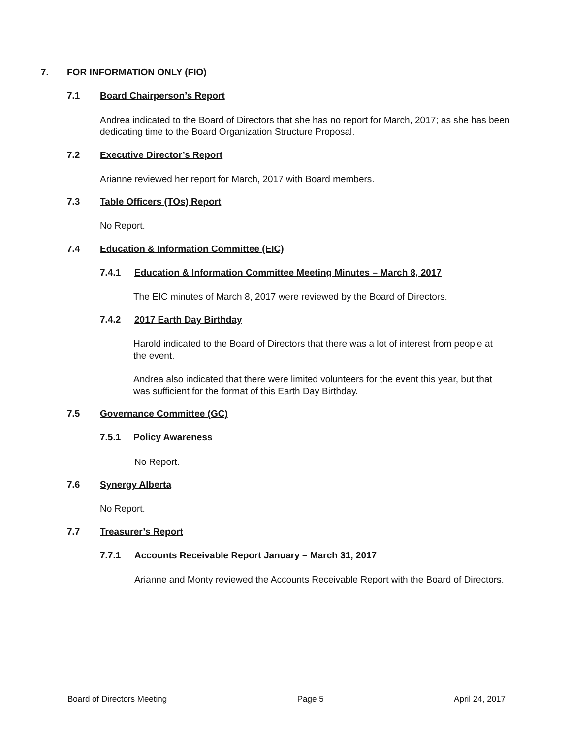7. FOR INFORMATION ONLY (FIO)
7.1 Board Chairperson’s Report
Andrea indicated to the Board of Directors that she has no report for March, 2017; as she has been dedicating time to the Board Organization Structure Proposal.
7.2 Executive Director’s Report
Arianne reviewed her report for March, 2017 with Board members.
7.3 Table Officers (TOs) Report
No Report.
7.4 Education & Information Committee (EIC)
7.4.1 Education & Information Committee Meeting Minutes – March 8, 2017
The EIC minutes of March 8, 2017 were reviewed by the Board of Directors.
7.4.2 2017 Earth Day Birthday
Harold indicated to the Board of Directors that there was a lot of interest from people at the event.
Andrea also indicated that there were limited volunteers for the event this year, but that was sufficient for the format of this Earth Day Birthday.
7.5 Governance Committee (GC)
7.5.1 Policy Awareness
No Report.
7.6 Synergy Alberta
No Report.
7.7 Treasurer’s Report
7.7.1 Accounts Receivable Report January – March 31, 2017
Arianne and Monty reviewed the Accounts Receivable Report with the Board of Directors.
Board of Directors Meeting Page 5 April 24, 2017